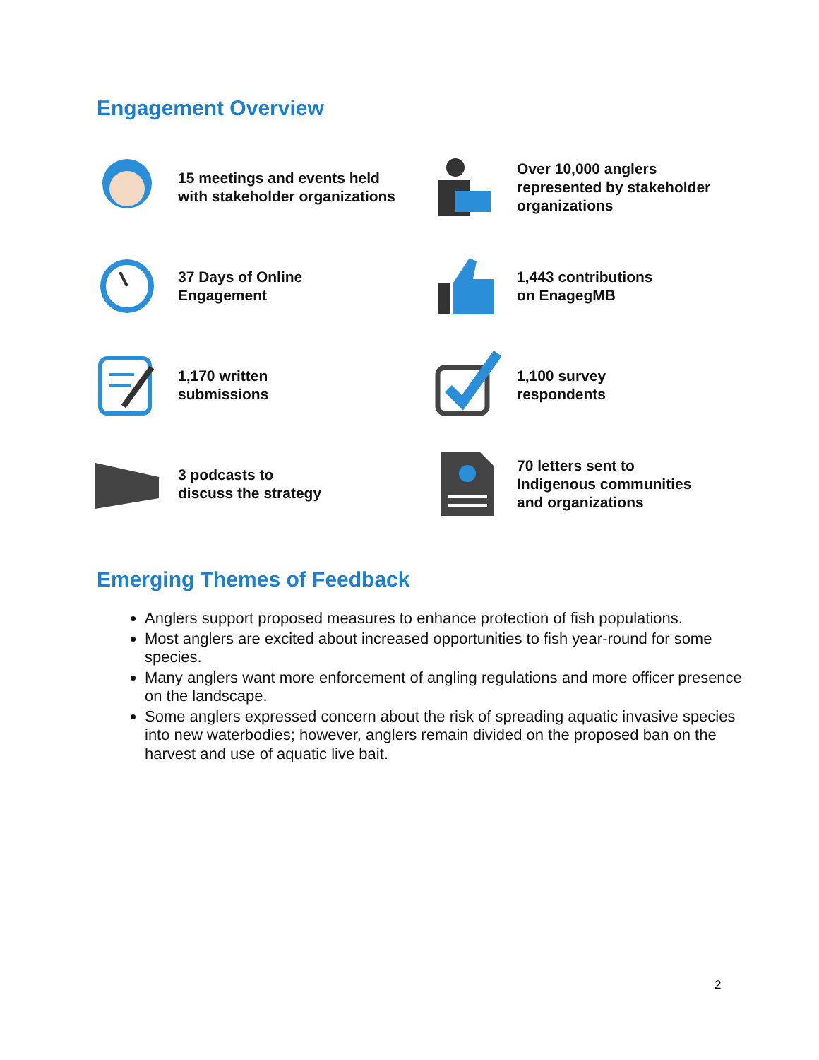Engagement Overview
15 meetings and events held
with stakeholder organizations
Over 10,000 anglers
represented by stakeholder
organizations
37 Days of Online
Engagement
1,443 contributions
on EnagegMB
1,170 written
submissions
1,100 survey
respondents
3 podcasts to
discuss the strategy
70 letters sent to
Indigenous communities
and organizations
Emerging Themes of Feedback
Anglers support proposed measures to enhance protection of fish populations.
Most anglers are excited about increased opportunities to fish year-round for some species.
Many anglers want more enforcement of angling regulations and more officer presence on the landscape.
Some anglers expressed concern about the risk of spreading aquatic invasive species into new waterbodies; however, anglers remain divided on the proposed ban on the harvest and use of aquatic live bait.
2